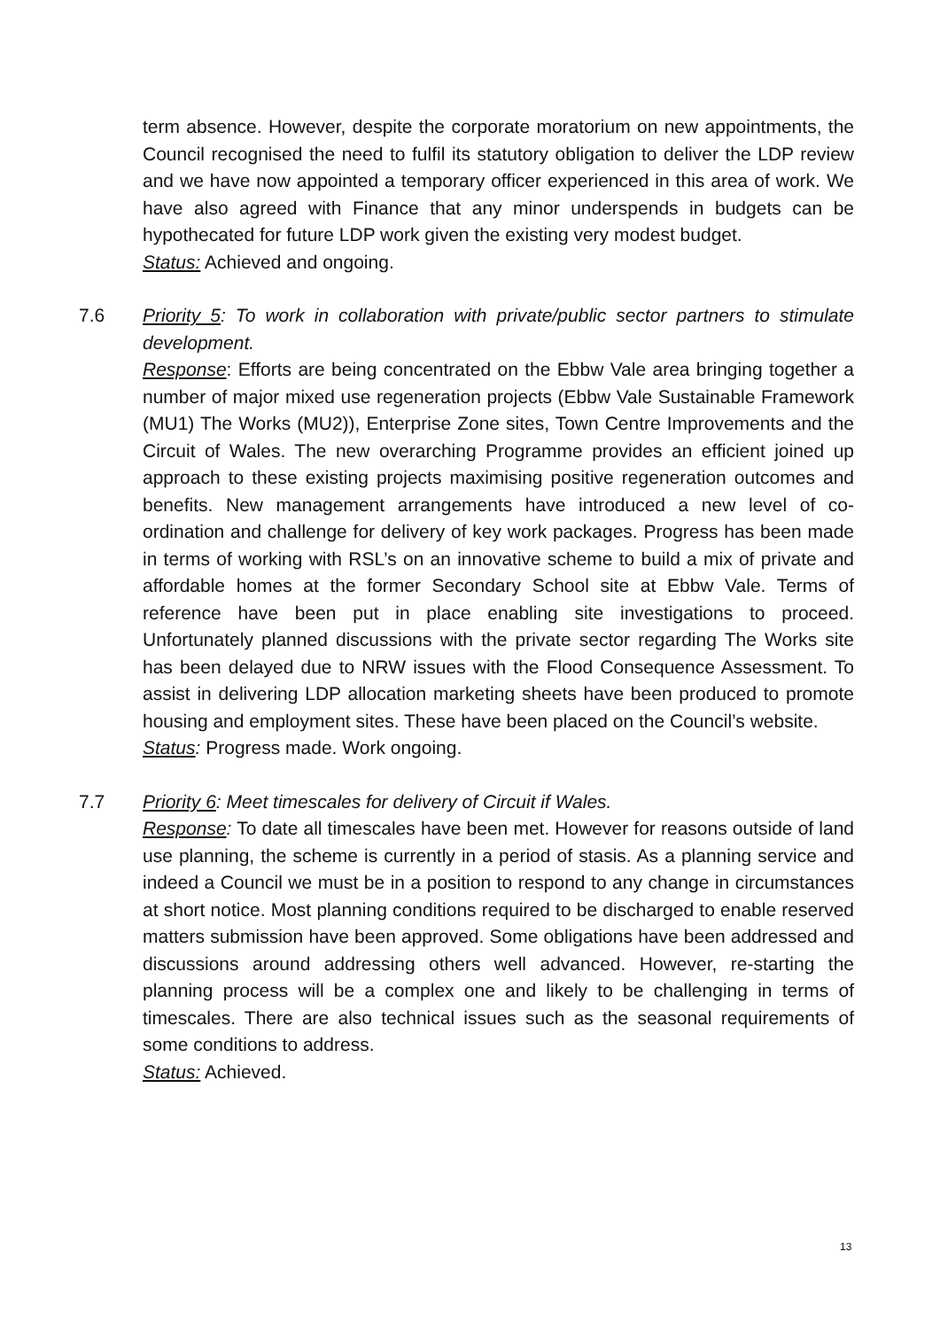term absence. However, despite the corporate moratorium on new appointments, the Council recognised the need to fulfil its statutory obligation to deliver the LDP review and we have now appointed a temporary officer experienced in this area of work. We have also agreed with Finance that any minor underspends in budgets can be hypothecated for future LDP work given the existing very modest budget.
Status: Achieved and ongoing.
7.6
Priority 5: To work in collaboration with private/public sector partners to stimulate development.
Response: Efforts are being concentrated on the Ebbw Vale area bringing together a number of major mixed use regeneration projects (Ebbw Vale Sustainable Framework (MU1) The Works (MU2)), Enterprise Zone sites, Town Centre Improvements and the Circuit of Wales. The new overarching Programme provides an efficient joined up approach to these existing projects maximising positive regeneration outcomes and benefits. New management arrangements have introduced a new level of co-ordination and challenge for delivery of key work packages. Progress has been made in terms of working with RSL’s on an innovative scheme to build a mix of private and affordable homes at the former Secondary School site at Ebbw Vale. Terms of reference have been put in place enabling site investigations to proceed. Unfortunately planned discussions with the private sector regarding The Works site has been delayed due to NRW issues with the Flood Consequence Assessment. To assist in delivering LDP allocation marketing sheets have been produced to promote housing and employment sites. These have been placed on the Council’s website.
Status: Progress made. Work ongoing.
7.7
Priority 6: Meet timescales for delivery of Circuit if Wales.
Response: To date all timescales have been met. However for reasons outside of land use planning, the scheme is currently in a period of stasis. As a planning service and indeed a Council we must be in a position to respond to any change in circumstances at short notice. Most planning conditions required to be discharged to enable reserved matters submission have been approved. Some obligations have been addressed and discussions around addressing others well advanced. However, re-starting the planning process will be a complex one and likely to be challenging in terms of timescales. There are also technical issues such as the seasonal requirements of some conditions to address.
Status: Achieved.
13